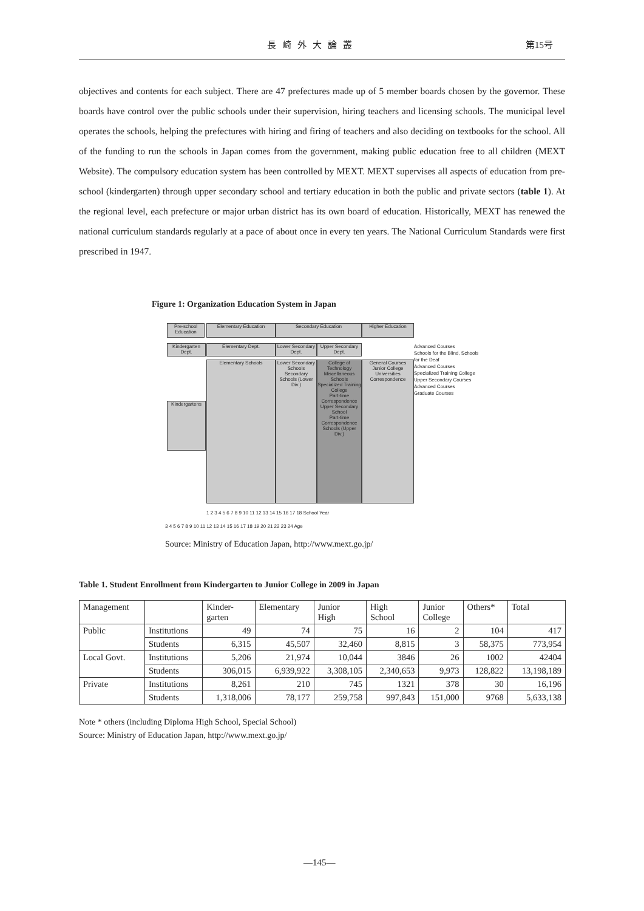長崎外大論叢 第15号
objectives and contents for each subject. There are 47 prefectures made up of 5 member boards chosen by the governor. These boards have control over the public schools under their supervision, hiring teachers and licensing schools. The municipal level operates the schools, helping the prefectures with hiring and firing of teachers and also deciding on textbooks for the school. All of the funding to run the schools in Japan comes from the government, making public education free to all children (MEXT Website). The compulsory education system has been controlled by MEXT. MEXT supervises all aspects of education from pre-school (kindergarten) through upper secondary school and tertiary education in both the public and private sectors (table 1). At the regional level, each prefecture or major urban district has its own board of education. Historically, MEXT has renewed the national curriculum standards regularly at a pace of about once in every ten years. The National Curriculum Standards were first prescribed in 1947.
Figure 1: Organization Education System in Japan
Pre-school Education
Elementary Education Secondary Education Higher Education
Kindergarten Dept.
Elementary Dept.
Lower Secondary Dept.
Upper Secondary Dept.
Kindergartens
Elementary Schools
Lower Secondary Schools
Secondary Schools (Lower Div.)
College of Technology
Miscellaneous Schools
Specialized Training College
Part-time Correspondence
Upper Secondary School
Part-time Correspondence
Schools (Upper Div.)
General Courses
Junior College
Universities
Correspondence
Advanced Courses
Schools for the Blind, Schools for the Deaf
Advanced Courses
Specialized Training College
Upper Secondary Courses
Advanced Courses
Graduate Courses
1 2 3 4 5 6 7 8 9 10 11 12 13 14 15 16 17 18 School Year
3 4 5 6 7 8 9 10 11 12 13 14 15 16 17 18 19 20 21 22 23 24 Age
Source: Ministry of Education Japan, http://www.mext.go.jp/
Table 1. Student Enrollment from Kindergarten to Junior College in 2009 in Japan
| Management | | Kinder- garten | Elementary | Junior High | High School | Junior College | Others* | Total |
| --- | --- | --- | --- | --- | --- | --- | --- | --- |
| Public | Institutions | 49 | 74 | 75 | 16 | 2 | 104 | 417 |
| | Students | 6,315 | 45,507 | 32,460 | 8,815 | 3 | 58,375 | 773,954 |
| Local Govt. | Institutions | 5,206 | 21,974 | 10,044 | 3846 | 26 | 1002 | 42404 |
| | Students | 306,015 | 6,939,922 | 3,308,105 | 2,340,653 | 9,973 | 128,822 | 13,198,189 |
| Private | Institutions | 8,261 | 210 | 745 | 1321 | 378 | 30 | 16,196 |
| | Students | 1,318,006 | 78,177 | 259,758 | 997,843 | 151,000 | 9768 | 5,633,138 |
Note * others (including Diploma High School, Special School)
Source: Ministry of Education Japan, http://www.mext.go.jp/
—145—